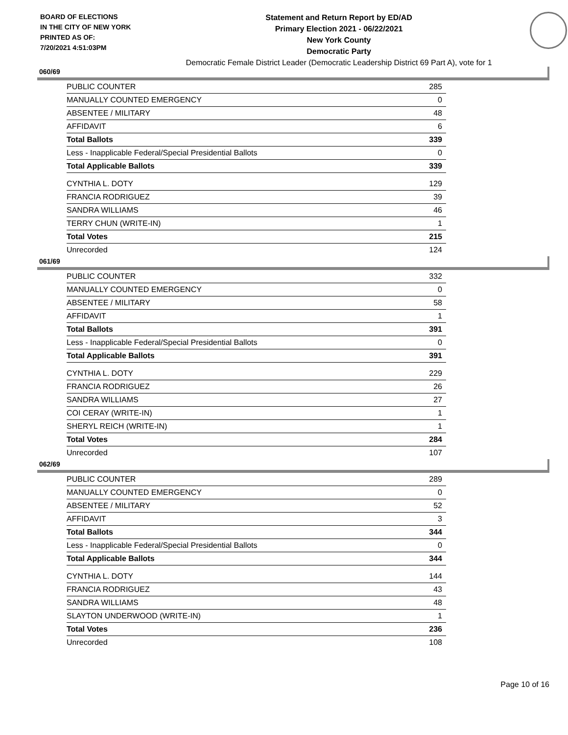BOARD OF ELECTIONS
IN THE CITY OF NEW YORK
PRINTED AS OF:
7/20/2021 4:51:03PM
Statement and Return Report by ED/AD
Primary Election 2021 - 06/22/2021
New York County
Democratic Party
Democratic Female District Leader (Democratic Leadership District 69 Part A), vote for 1
060/69
| PUBLIC COUNTER | 285 |
| MANUALLY COUNTED EMERGENCY | 0 |
| ABSENTEE / MILITARY | 48 |
| AFFIDAVIT | 6 |
| Total Ballots | 339 |
| Less - Inapplicable Federal/Special Presidential Ballots | 0 |
| Total Applicable Ballots | 339 |
| CYNTHIA L. DOTY | 129 |
| FRANCIA RODRIGUEZ | 39 |
| SANDRA WILLIAMS | 46 |
| TERRY CHUN (WRITE-IN) | 1 |
| Total Votes | 215 |
| Unrecorded | 124 |
061/69
| PUBLIC COUNTER | 332 |
| MANUALLY COUNTED EMERGENCY | 0 |
| ABSENTEE / MILITARY | 58 |
| AFFIDAVIT | 1 |
| Total Ballots | 391 |
| Less - Inapplicable Federal/Special Presidential Ballots | 0 |
| Total Applicable Ballots | 391 |
| CYNTHIA L. DOTY | 229 |
| FRANCIA RODRIGUEZ | 26 |
| SANDRA WILLIAMS | 27 |
| COI CERAY (WRITE-IN) | 1 |
| SHERYL REICH (WRITE-IN) | 1 |
| Total Votes | 284 |
| Unrecorded | 107 |
062/69
| PUBLIC COUNTER | 289 |
| MANUALLY COUNTED EMERGENCY | 0 |
| ABSENTEE / MILITARY | 52 |
| AFFIDAVIT | 3 |
| Total Ballots | 344 |
| Less - Inapplicable Federal/Special Presidential Ballots | 0 |
| Total Applicable Ballots | 344 |
| CYNTHIA L. DOTY | 144 |
| FRANCIA RODRIGUEZ | 43 |
| SANDRA WILLIAMS | 48 |
| SLAYTON UNDERWOOD (WRITE-IN) | 1 |
| Total Votes | 236 |
| Unrecorded | 108 |
Page 10 of 16